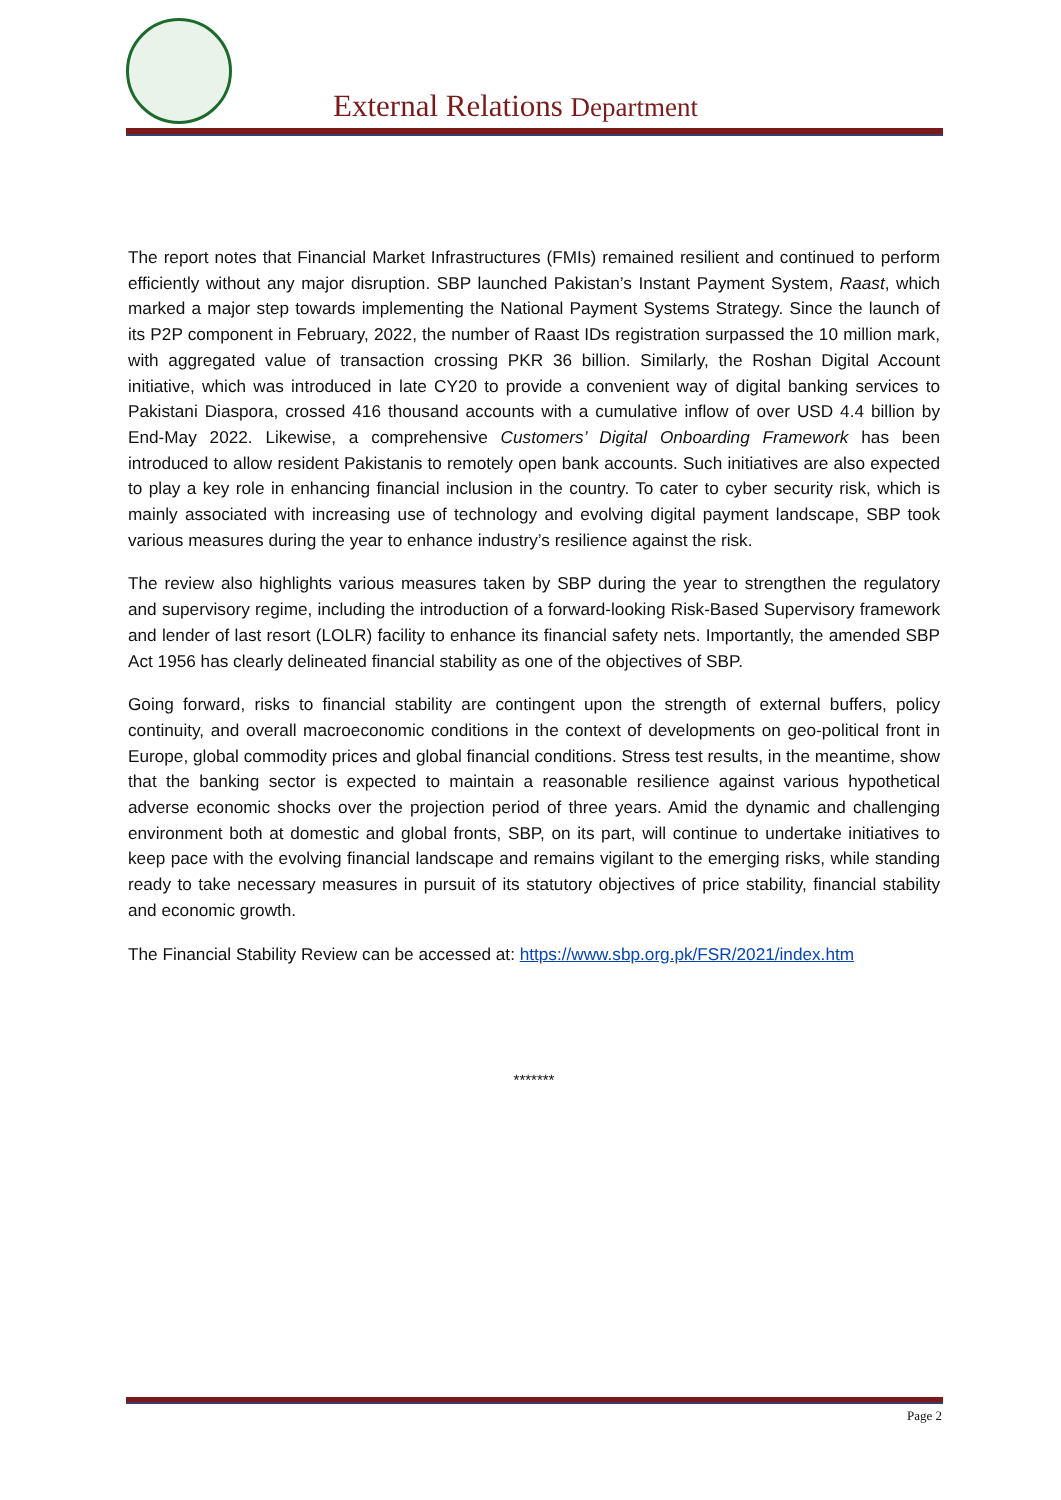External Relations Department
The report notes that Financial Market Infrastructures (FMIs) remained resilient and continued to perform efficiently without any major disruption. SBP launched Pakistan’s Instant Payment System, Raast, which marked a major step towards implementing the National Payment Systems Strategy. Since the launch of its P2P component in February, 2022, the number of Raast IDs registration surpassed the 10 million mark, with aggregated value of transaction crossing PKR 36 billion. Similarly, the Roshan Digital Account initiative, which was introduced in late CY20 to provide a convenient way of digital banking services to Pakistani Diaspora, crossed 416 thousand accounts with a cumulative inflow of over USD 4.4 billion by End-May 2022. Likewise, a comprehensive Customers’ Digital Onboarding Framework has been introduced to allow resident Pakistanis to remotely open bank accounts. Such initiatives are also expected to play a key role in enhancing financial inclusion in the country. To cater to cyber security risk, which is mainly associated with increasing use of technology and evolving digital payment landscape, SBP took various measures during the year to enhance industry’s resilience against the risk.
The review also highlights various measures taken by SBP during the year to strengthen the regulatory and supervisory regime, including the introduction of a forward-looking Risk-Based Supervisory framework and lender of last resort (LOLR) facility to enhance its financial safety nets. Importantly, the amended SBP Act 1956 has clearly delineated financial stability as one of the objectives of SBP.
Going forward, risks to financial stability are contingent upon the strength of external buffers, policy continuity, and overall macroeconomic conditions in the context of developments on geo-political front in Europe, global commodity prices and global financial conditions. Stress test results, in the meantime, show that the banking sector is expected to maintain a reasonable resilience against various hypothetical adverse economic shocks over the projection period of three years. Amid the dynamic and challenging environment both at domestic and global fronts, SBP, on its part, will continue to undertake initiatives to keep pace with the evolving financial landscape and remains vigilant to the emerging risks, while standing ready to take necessary measures in pursuit of its statutory objectives of price stability, financial stability and economic growth.
The Financial Stability Review can be accessed at: https://www.sbp.org.pk/FSR/2021/index.htm
*******
Page 2